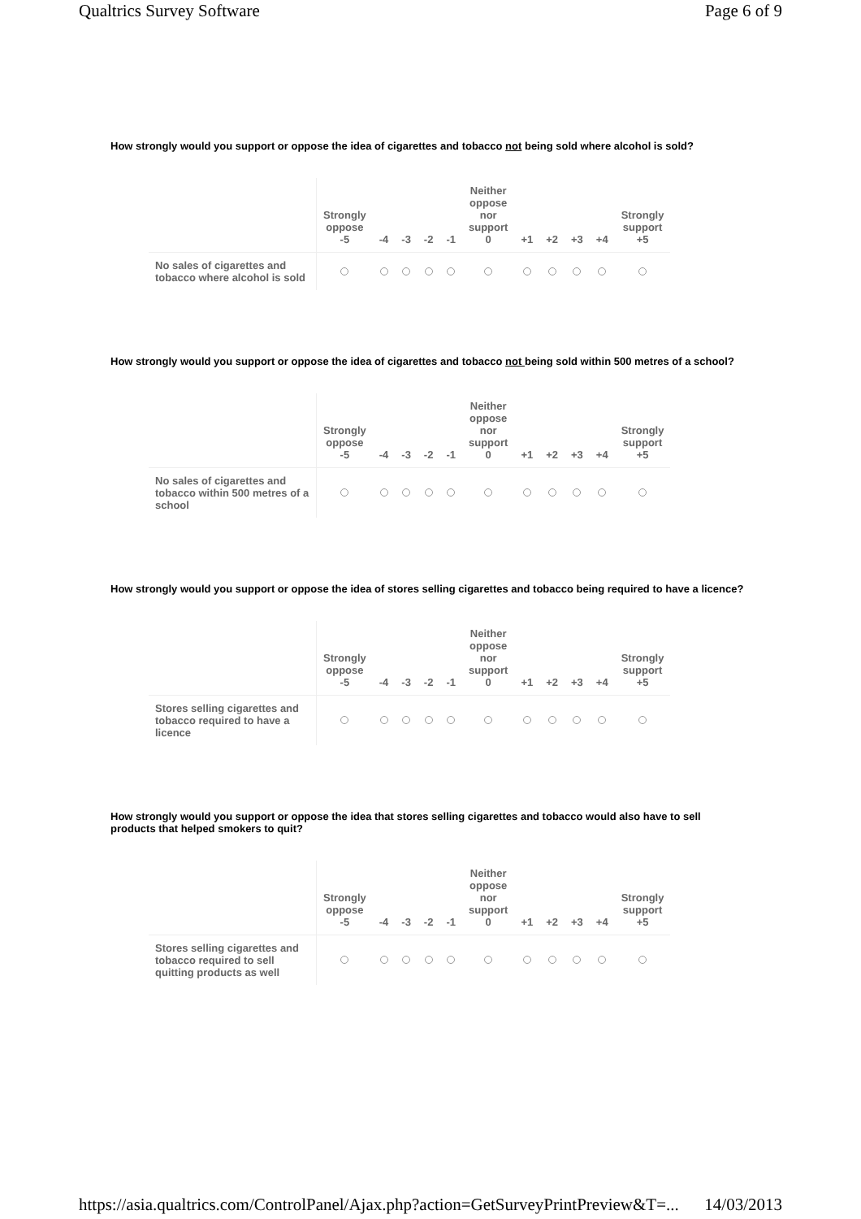Qualtrics Survey Software Page 6 of 9
How strongly would you support or oppose the idea of cigarettes and tobacco not being sold where alcohol is sold?
| | Strongly oppose -5 | -4 | -3 | -2 | -1 | Neither oppose nor support 0 | +1 | +2 | +3 | +4 | Strongly support +5 |
| --- | --- | --- | --- | --- | --- | --- | --- | --- | --- | --- | --- |
| No sales of cigarettes and tobacco where alcohol is sold | | | | | | | | | | | |
How strongly would you support or oppose the idea of cigarettes and tobacco not being sold within 500 metres of a school?
| | Strongly oppose -5 | -4 | -3 | -2 | -1 | Neither oppose nor support 0 | +1 | +2 | +3 | +4 | Strongly support +5 |
| --- | --- | --- | --- | --- | --- | --- | --- | --- | --- | --- | --- |
| No sales of cigarettes and tobacco within 500 metres of a school | | | | | | | | | | | |
How strongly would you support or oppose the idea of stores selling cigarettes and tobacco being required to have a licence?
| | Strongly oppose -5 | -4 | -3 | -2 | -1 | Neither oppose nor support 0 | +1 | +2 | +3 | +4 | Strongly support +5 |
| --- | --- | --- | --- | --- | --- | --- | --- | --- | --- | --- | --- |
| Stores selling cigarettes and tobacco required to have a licence | | | | | | | | | | | |
How strongly would you support or oppose the idea that stores selling cigarettes and tobacco would also have to sell products that helped smokers to quit?
| | Strongly oppose -5 | -4 | -3 | -2 | -1 | Neither oppose nor support 0 | +1 | +2 | +3 | +4 | Strongly support +5 |
| --- | --- | --- | --- | --- | --- | --- | --- | --- | --- | --- | --- |
| Stores selling cigarettes and tobacco required to sell quitting products as well | | | | | | | | | | | |
https://asia.qualtrics.com/ControlPanel/Ajax.php?action=GetSurveyPrintPreview&T=... 14/03/2013